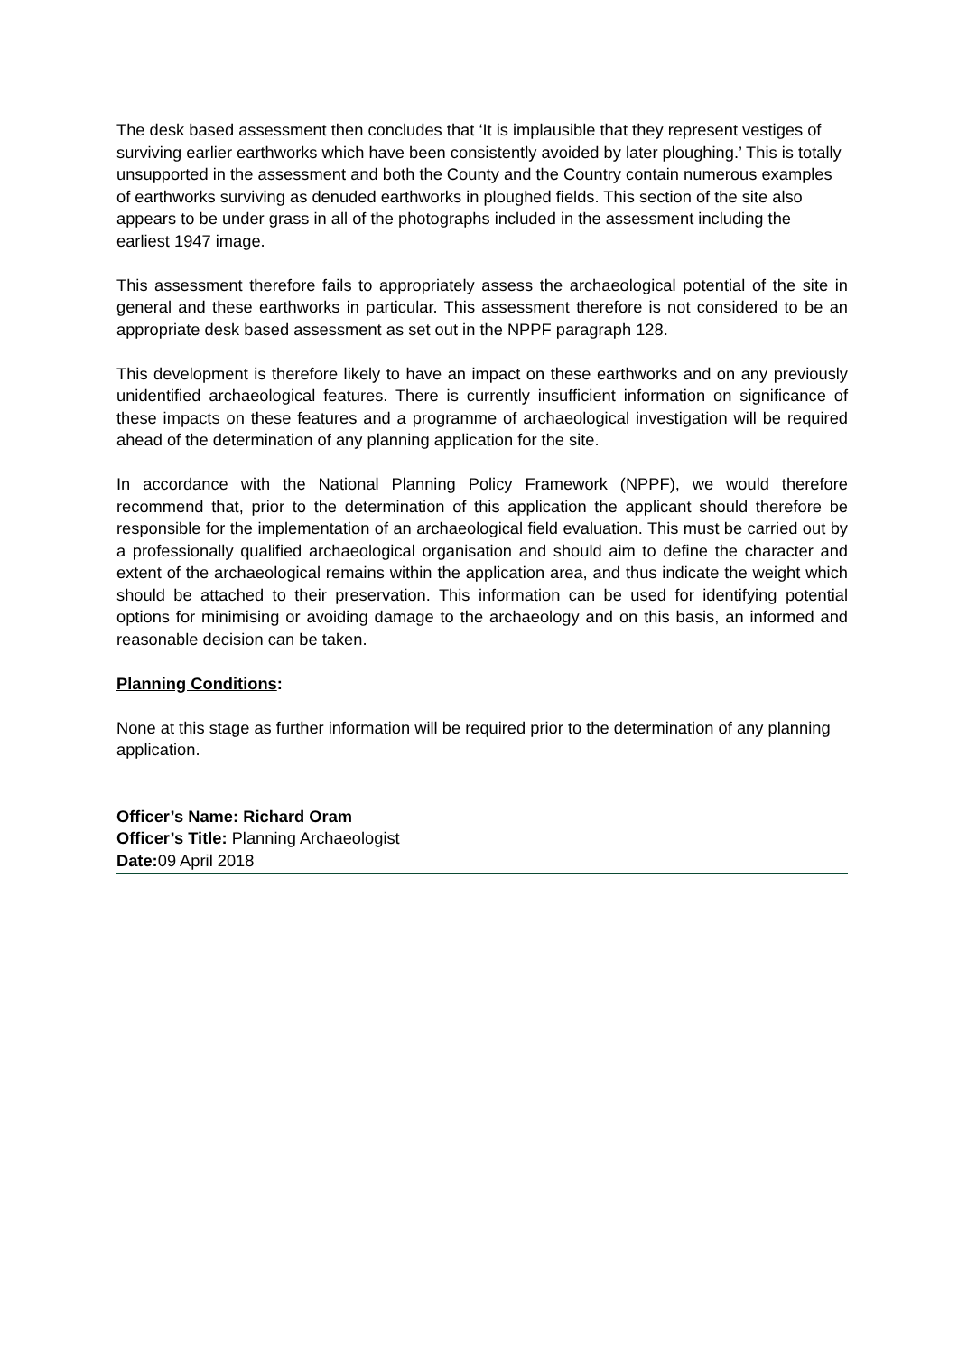The desk based assessment then concludes that ‘It is implausible that they represent vestiges of surviving earlier earthworks which have been consistently avoided by later ploughing.’ This is totally unsupported in the assessment and both the County and the Country contain numerous examples of earthworks surviving as denuded earthworks in ploughed fields. This section of the site also appears to be under grass in all of the photographs included in the assessment including the earliest 1947 image.
This assessment therefore fails to appropriately assess the archaeological potential of the site in general and these earthworks in particular. This assessment therefore is not considered to be an appropriate desk based assessment as set out in the NPPF paragraph 128.
This development is therefore likely to have an impact on these earthworks and on any previously unidentified archaeological features. There is currently insufficient information on significance of these impacts on these features and a programme of archaeological investigation will be required ahead of the determination of any planning application for the site.
In accordance with the National Planning Policy Framework (NPPF), we would therefore recommend that, prior to the determination of this application the applicant should therefore be responsible for the implementation of an archaeological field evaluation. This must be carried out by a professionally qualified archaeological organisation and should aim to define the character and extent of the archaeological remains within the application area, and thus indicate the weight which should be attached to their preservation. This information can be used for identifying potential options for minimising or avoiding damage to the archaeology and on this basis, an informed and reasonable decision can be taken.
Planning Conditions:
None at this stage as further information will be required prior to the determination of any planning application.
Officer’s Name: Richard Oram
Officer’s Title: Planning Archaeologist
Date: 09 April 2018